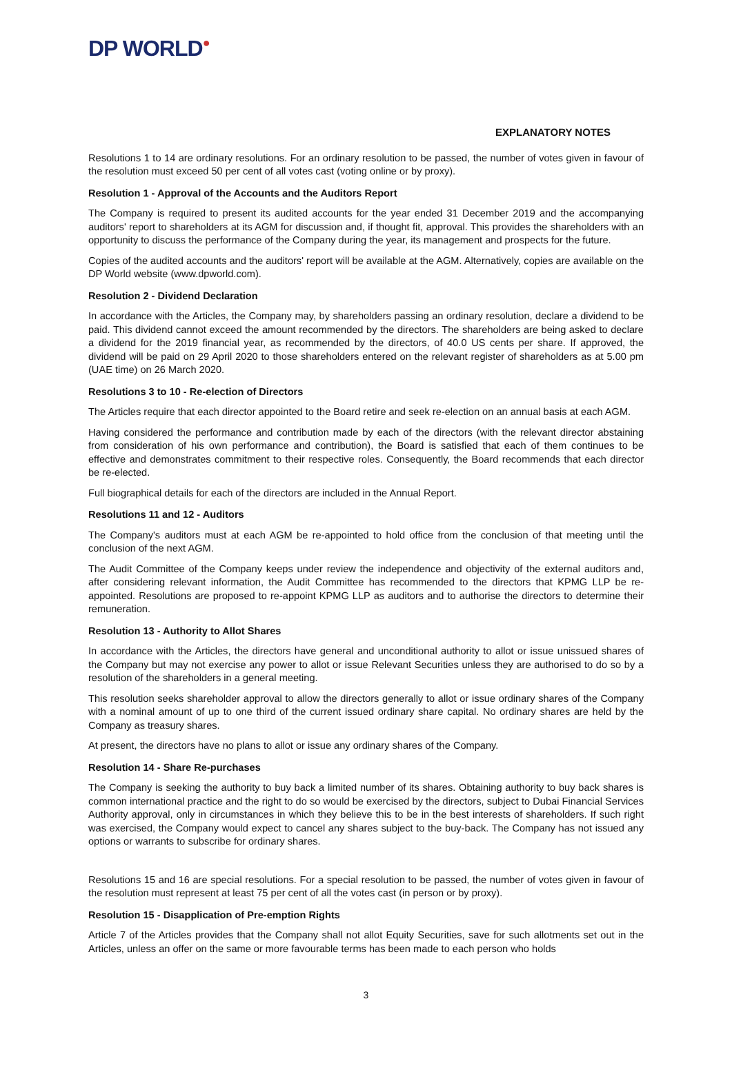DP WORLD●
EXPLANATORY NOTES
Resolutions 1 to 14 are ordinary resolutions. For an ordinary resolution to be passed, the number of votes given in favour of the resolution must exceed 50 per cent of all votes cast (voting online or by proxy).
Resolution 1 - Approval of the Accounts and the Auditors Report
The Company is required to present its audited accounts for the year ended 31 December 2019 and the accompanying auditors' report to shareholders at its AGM for discussion and, if thought fit, approval. This provides the shareholders with an opportunity to discuss the performance of the Company during the year, its management and prospects for the future.
Copies of the audited accounts and the auditors' report will be available at the AGM. Alternatively, copies are available on the DP World website (www.dpworld.com).
Resolution 2 - Dividend Declaration
In accordance with the Articles, the Company may, by shareholders passing an ordinary resolution, declare a dividend to be paid. This dividend cannot exceed the amount recommended by the directors. The shareholders are being asked to declare a dividend for the 2019 financial year, as recommended by the directors, of 40.0 US cents per share. If approved, the dividend will be paid on 29 April 2020 to those shareholders entered on the relevant register of shareholders as at 5.00 pm (UAE time) on 26 March 2020.
Resolutions 3 to 10 - Re-election of Directors
The Articles require that each director appointed to the Board retire and seek re-election on an annual basis at each AGM.
Having considered the performance and contribution made by each of the directors (with the relevant director abstaining from consideration of his own performance and contribution), the Board is satisfied that each of them continues to be effective and demonstrates commitment to their respective roles. Consequently, the Board recommends that each director be re-elected.
Full biographical details for each of the directors are included in the Annual Report.
Resolutions 11 and 12 - Auditors
The Company's auditors must at each AGM be re-appointed to hold office from the conclusion of that meeting until the conclusion of the next AGM.
The Audit Committee of the Company keeps under review the independence and objectivity of the external auditors and, after considering relevant information, the Audit Committee has recommended to the directors that KPMG LLP be re-appointed. Resolutions are proposed to re-appoint KPMG LLP as auditors and to authorise the directors to determine their remuneration.
Resolution 13 - Authority to Allot Shares
In accordance with the Articles, the directors have general and unconditional authority to allot or issue unissued shares of the Company but may not exercise any power to allot or issue Relevant Securities unless they are authorised to do so by a resolution of the shareholders in a general meeting.
This resolution seeks shareholder approval to allow the directors generally to allot or issue ordinary shares of the Company with a nominal amount of up to one third of the current issued ordinary share capital. No ordinary shares are held by the Company as treasury shares.
At present, the directors have no plans to allot or issue any ordinary shares of the Company.
Resolution 14 - Share Re-purchases
The Company is seeking the authority to buy back a limited number of its shares. Obtaining authority to buy back shares is common international practice and the right to do so would be exercised by the directors, subject to Dubai Financial Services Authority approval, only in circumstances in which they believe this to be in the best interests of shareholders. If such right was exercised, the Company would expect to cancel any shares subject to the buy-back. The Company has not issued any options or warrants to subscribe for ordinary shares.
Resolutions 15 and 16 are special resolutions. For a special resolution to be passed, the number of votes given in favour of the resolution must represent at least 75 per cent of all the votes cast (in person or by proxy).
Resolution 15 - Disapplication of Pre-emption Rights
Article 7 of the Articles provides that the Company shall not allot Equity Securities, save for such allotments set out in the Articles, unless an offer on the same or more favourable terms has been made to each person who holds
3